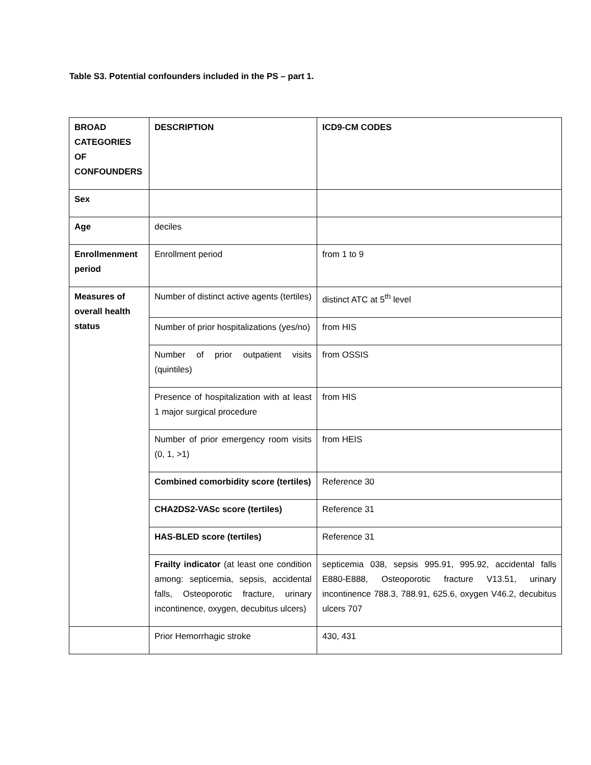Table S3. Potential confounders included in the PS – part 1.
| BROAD CATEGORIES OF CONFOUNDERS | DESCRIPTION | ICD9-CM CODES |
| --- | --- | --- |
| Sex | | |
| Age | deciles | |
| Enrollmenment period | Enrollment period | from 1 to 9 |
| Measures of overall health status | Number of distinct active agents (tertiles) | distinct ATC at 5<sup>th</sup> level |
| | Number of prior hospitalizations (yes/no) | from HIS |
| | Number of prior outpatient visits (quintiles) | from OSSIS |
| | Presence of hospitalization with at least 1 major surgical procedure | from HIS |
| | Number of prior emergency room visits (0, 1, >1) | from HEIS |
| | Combined comorbidity score (tertiles) | Reference 30 |
| | CHA2DS2-VASc score (tertiles) | Reference 31 |
| | HAS-BLED score (tertiles) | Reference 31 |
| | Frailty indicator (at least one condition among: septicemia, sepsis, accidental falls, Osteoporotic fracture, urinary incontinence, oxygen, decubitus ulcers) | septicemia 038, sepsis 995.91, 995.92, accidental falls E880-E888, Osteoporotic fracture V13.51, urinary incontinence 788.3, 788.91, 625.6, oxygen V46.2, decubitus ulcers 707 |
| | Prior Hemorrhagic stroke | 430, 431 |